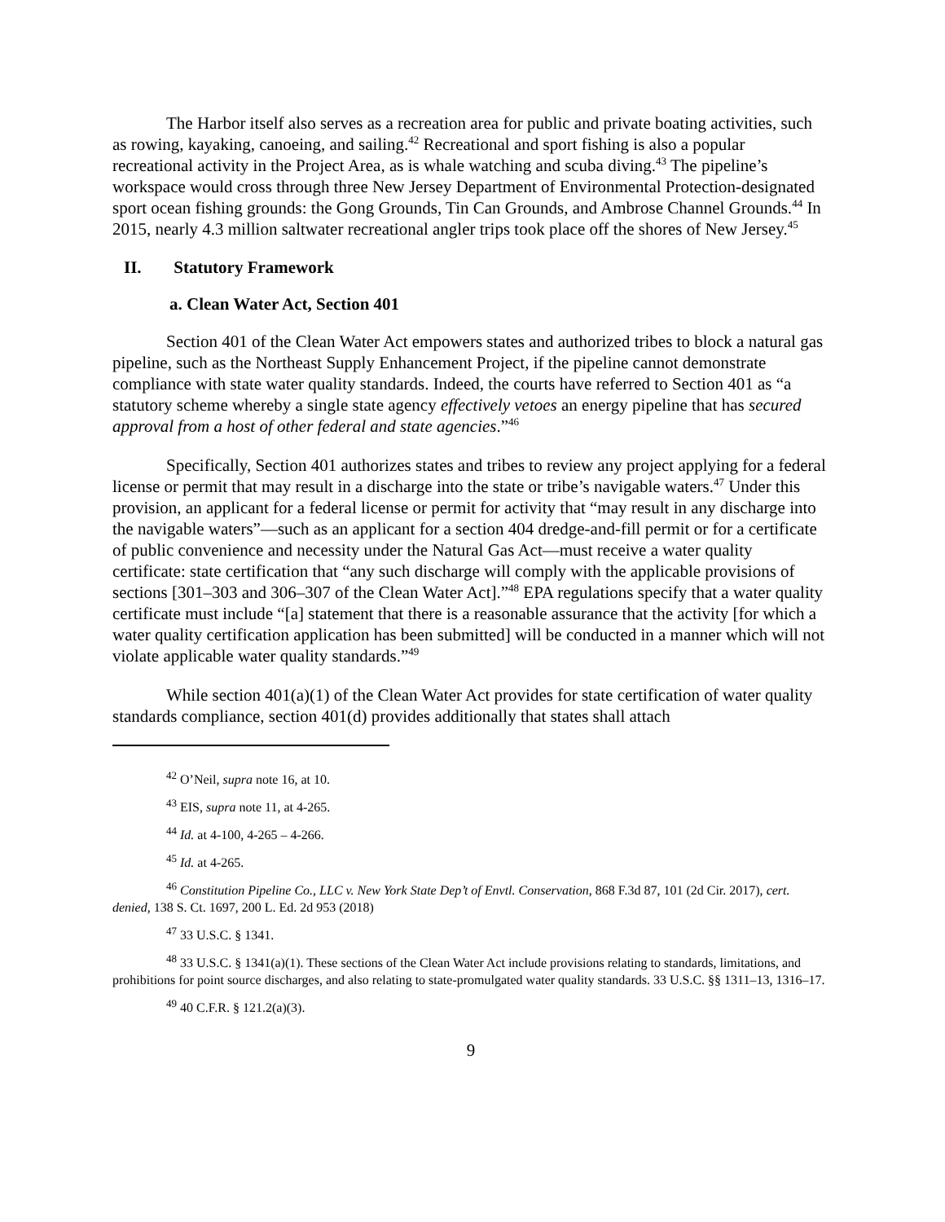The Harbor itself also serves as a recreation area for public and private boating activities, such as rowing, kayaking, canoeing, and sailing.<sup>42</sup> Recreational and sport fishing is also a popular recreational activity in the Project Area, as is whale watching and scuba diving.<sup>43</sup> The pipeline’s workspace would cross through three New Jersey Department of Environmental Protection-designated sport ocean fishing grounds: the Gong Grounds, Tin Can Grounds, and Ambrose Channel Grounds.<sup>44</sup> In 2015, nearly 4.3 million saltwater recreational angler trips took place off the shores of New Jersey.<sup>45</sup>
II. Statutory Framework
a. Clean Water Act, Section 401
Section 401 of the Clean Water Act empowers states and authorized tribes to block a natural gas pipeline, such as the Northeast Supply Enhancement Project, if the pipeline cannot demonstrate compliance with state water quality standards. Indeed, the courts have referred to Section 401 as “a statutory scheme whereby a single state agency effectively vetoes an energy pipeline that has secured approval from a host of other federal and state agencies.”<sup>46</sup>
Specifically, Section 401 authorizes states and tribes to review any project applying for a federal license or permit that may result in a discharge into the state or tribe’s navigable waters.<sup>47</sup> Under this provision, an applicant for a federal license or permit for activity that “may result in any discharge into the navigable waters”—such as an applicant for a section 404 dredge-and-fill permit or for a certificate of public convenience and necessity under the Natural Gas Act—must receive a water quality certificate: state certification that “any such discharge will comply with the applicable provisions of sections [301–303 and 306–307 of the Clean Water Act].”<sup>48</sup> EPA regulations specify that a water quality certificate must include “[a] statement that there is a reasonable assurance that the activity [for which a water quality certification application has been submitted] will be conducted in a manner which will not violate applicable water quality standards.”<sup>49</sup>
While section 401(a)(1) of the Clean Water Act provides for state certification of water quality standards compliance, section 401(d) provides additionally that states shall attach
<sup>42</sup> O’Neil, supra note 16, at 10.
<sup>43</sup> EIS, supra note 11, at 4-265.
<sup>44</sup> Id. at 4-100, 4-265 – 4-266.
<sup>45</sup> Id. at 4-265.
<sup>46</sup> Constitution Pipeline Co., LLC v. New York State Dep’t of Envtl. Conservation, 868 F.3d 87, 101 (2d Cir. 2017), cert. denied, 138 S. Ct. 1697, 200 L. Ed. 2d 953 (2018)
<sup>47</sup> 33 U.S.C. § 1341.
<sup>48</sup> 33 U.S.C. § 1341(a)(1). These sections of the Clean Water Act include provisions relating to standards, limitations, and prohibitions for point source discharges, and also relating to state-promulgated water quality standards. 33 U.S.C. §§ 1311–13, 1316–17.
<sup>49</sup> 40 C.F.R. § 121.2(a)(3).
9